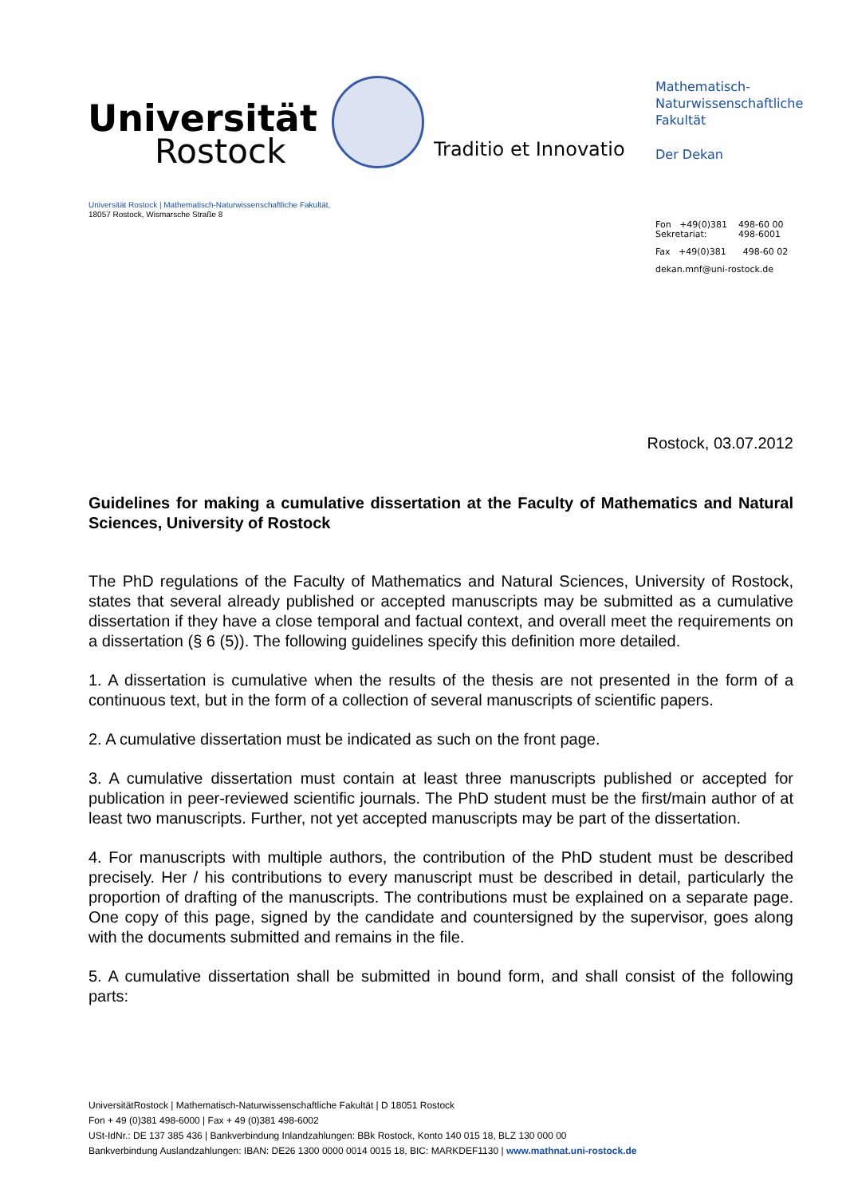Universität
Rostock
Traditio et Innovatio
Mathematisch-
Naturwissenschaftliche
Fakultät
Der Dekan
Fon +49(0)381
Sekretariat: 498-60 00
498-6001
Fax +49(0)381 498-60 02
dekan.mnf@uni-rostock.de
Universität Rostock | Mathematisch-Naturwissenschaftliche Fakultät,
18057 Rostock, Wismarsche Straße 8
Rostock, 03.07.2012
Guidelines for making a cumulative dissertation at the Faculty of Mathematics and Natural Sciences, University of Rostock
The PhD regulations of the Faculty of Mathematics and Natural Sciences, University of Rostock, states that several already published or accepted manuscripts may be submitted as a cumulative dissertation if they have a close temporal and factual context, and overall meet the requirements on a dissertation (§ 6 (5)). The following guidelines specify this definition more detailed.
1. A dissertation is cumulative when the results of the thesis are not presented in the form of a continuous text, but in the form of a collection of several manuscripts of scientific papers.
2. A cumulative dissertation must be indicated as such on the front page.
3. A cumulative dissertation must contain at least three manuscripts published or accepted for publication in peer-reviewed scientific journals. The PhD student must be the first/main author of at least two manuscripts. Further, not yet accepted manuscripts may be part of the dissertation.
4. For manuscripts with multiple authors, the contribution of the PhD student must be described precisely. Her / his contributions to every manuscript must be described in detail, particularly the proportion of drafting of the manuscripts. The contributions must be explained on a separate page. One copy of this page, signed by the candidate and countersigned by the supervisor, goes along with the documents submitted and remains in the file.
5. A cumulative dissertation shall be submitted in bound form, and shall consist of the following parts:
UniversitätRostock | Mathematisch-Naturwissenschaftliche Fakultät | D 18051 Rostock
Fon + 49 (0)381 498-6000 | Fax + 49 (0)381 498-6002
USt-IdNr.: DE 137 385 436 | Bankverbindung Inlandzahlungen: BBk Rostock, Konto 140 015 18, BLZ 130 000 00
Bankverbindung Auslandzahlungen: IBAN: DE26 1300 0000 0014 0015 18, BIC: MARKDEF1130 | www.mathnat.uni-rostock.de